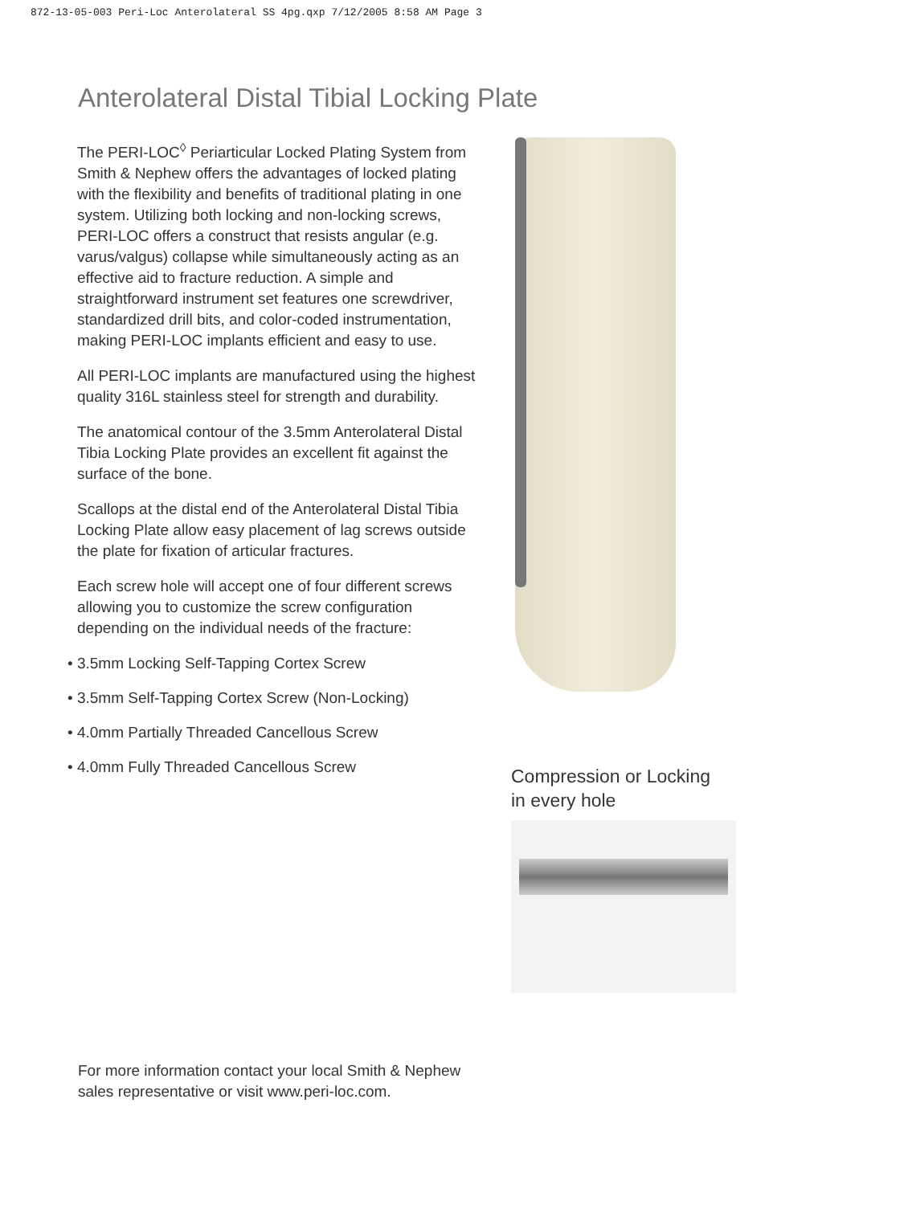872-13-05-003 Peri-Loc Anterolateral SS 4pg.qxp 7/12/2005 8:58 AM Page 3
Anterolateral Distal Tibial Locking Plate
The PERI-LOC<sup>◊</sup> Periarticular Locked Plating System from Smith & Nephew offers the advantages of locked plating with the flexibility and benefits of traditional plating in one system. Utilizing both locking and non-locking screws, PERI-LOC offers a construct that resists angular (e.g. varus/valgus) collapse while simultaneously acting as an effective aid to fracture reduction. A simple and straightforward instrument set features one screwdriver, standardized drill bits, and color-coded instrumentation, making PERI-LOC implants efficient and easy to use.
All PERI-LOC implants are manufactured using the highest quality 316L stainless steel for strength and durability.
The anatomical contour of the 3.5mm Anterolateral Distal Tibia Locking Plate provides an excellent fit against the surface of the bone.
Scallops at the distal end of the Anterolateral Distal Tibia Locking Plate allow easy placement of lag screws outside the plate for fixation of articular fractures.
Each screw hole will accept one of four different screws allowing you to customize the screw configuration depending on the individual needs of the fracture:
• 3.5mm Locking Self-Tapping Cortex Screw
• 3.5mm Self-Tapping Cortex Screw (Non-Locking)
• 4.0mm Partially Threaded Cancellous Screw
• 4.0mm Fully Threaded Cancellous Screw
Compression or Locking
in every hole
For more information contact your local Smith & Nephew sales representative or visit www.peri-loc.com.